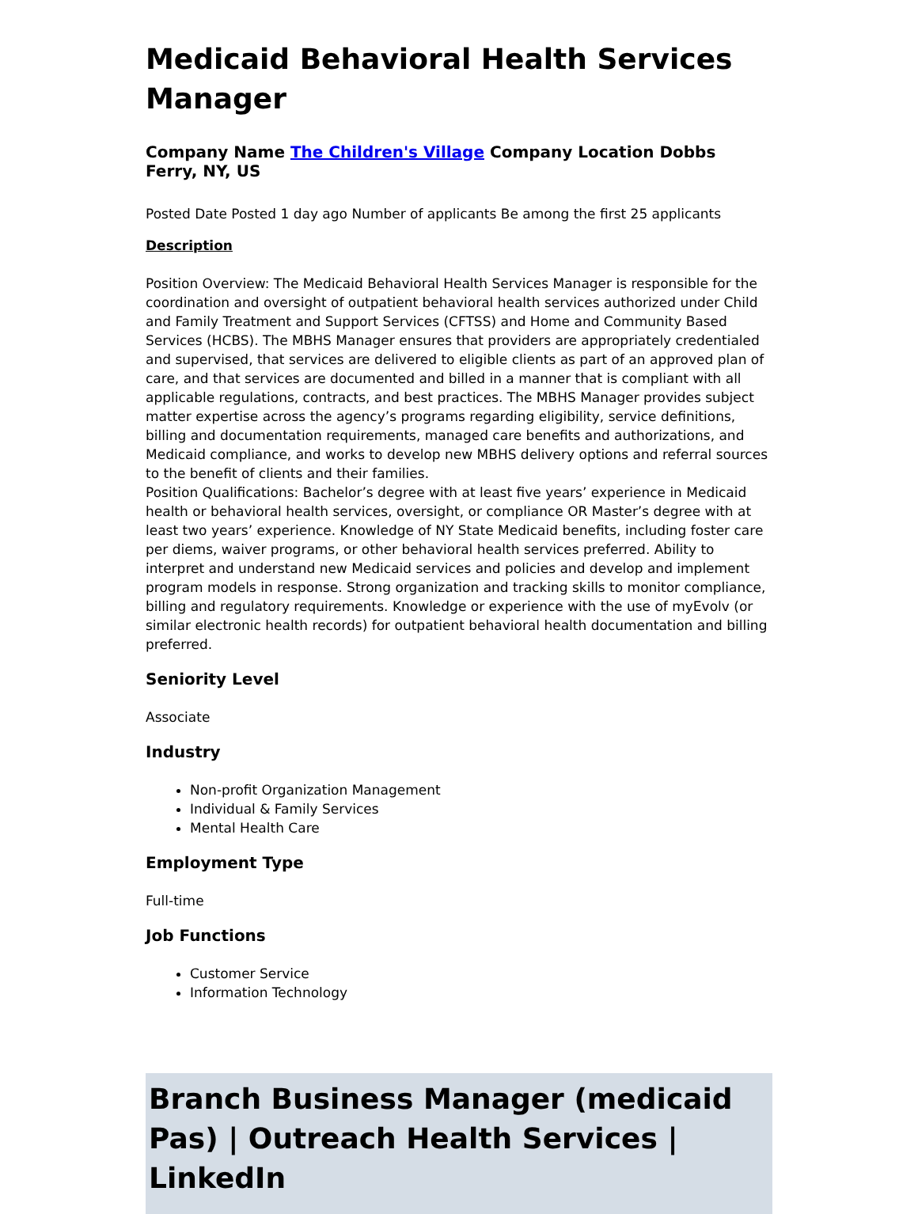Medicaid Behavioral Health Services Manager
Company Name The Children's Village Company Location Dobbs Ferry, NY, US
Posted Date Posted 1 day ago Number of applicants Be among the first 25 applicants
Description
Position Overview: The Medicaid Behavioral Health Services Manager is responsible for the coordination and oversight of outpatient behavioral health services authorized under Child and Family Treatment and Support Services (CFTSS) and Home and Community Based Services (HCBS). The MBHS Manager ensures that providers are appropriately credentialed and supervised, that services are delivered to eligible clients as part of an approved plan of care, and that services are documented and billed in a manner that is compliant with all applicable regulations, contracts, and best practices. The MBHS Manager provides subject matter expertise across the agency’s programs regarding eligibility, service definitions, billing and documentation requirements, managed care benefits and authorizations, and Medicaid compliance, and works to develop new MBHS delivery options and referral sources to the benefit of clients and their families.
Position Qualifications: Bachelor’s degree with at least five years’ experience in Medicaid health or behavioral health services, oversight, or compliance OR Master’s degree with at least two years’ experience. Knowledge of NY State Medicaid benefits, including foster care per diems, waiver programs, or other behavioral health services preferred. Ability to interpret and understand new Medicaid services and policies and develop and implement program models in response. Strong organization and tracking skills to monitor compliance, billing and regulatory requirements. Knowledge or experience with the use of myEvolv (or similar electronic health records) for outpatient behavioral health documentation and billing preferred.
Seniority Level
Associate
Industry
Non-profit Organization Management
Individual & Family Services
Mental Health Care
Employment Type
Full-time
Job Functions
Customer Service
Information Technology
Branch Business Manager (medicaid Pas) | Outreach Health Services | LinkedIn